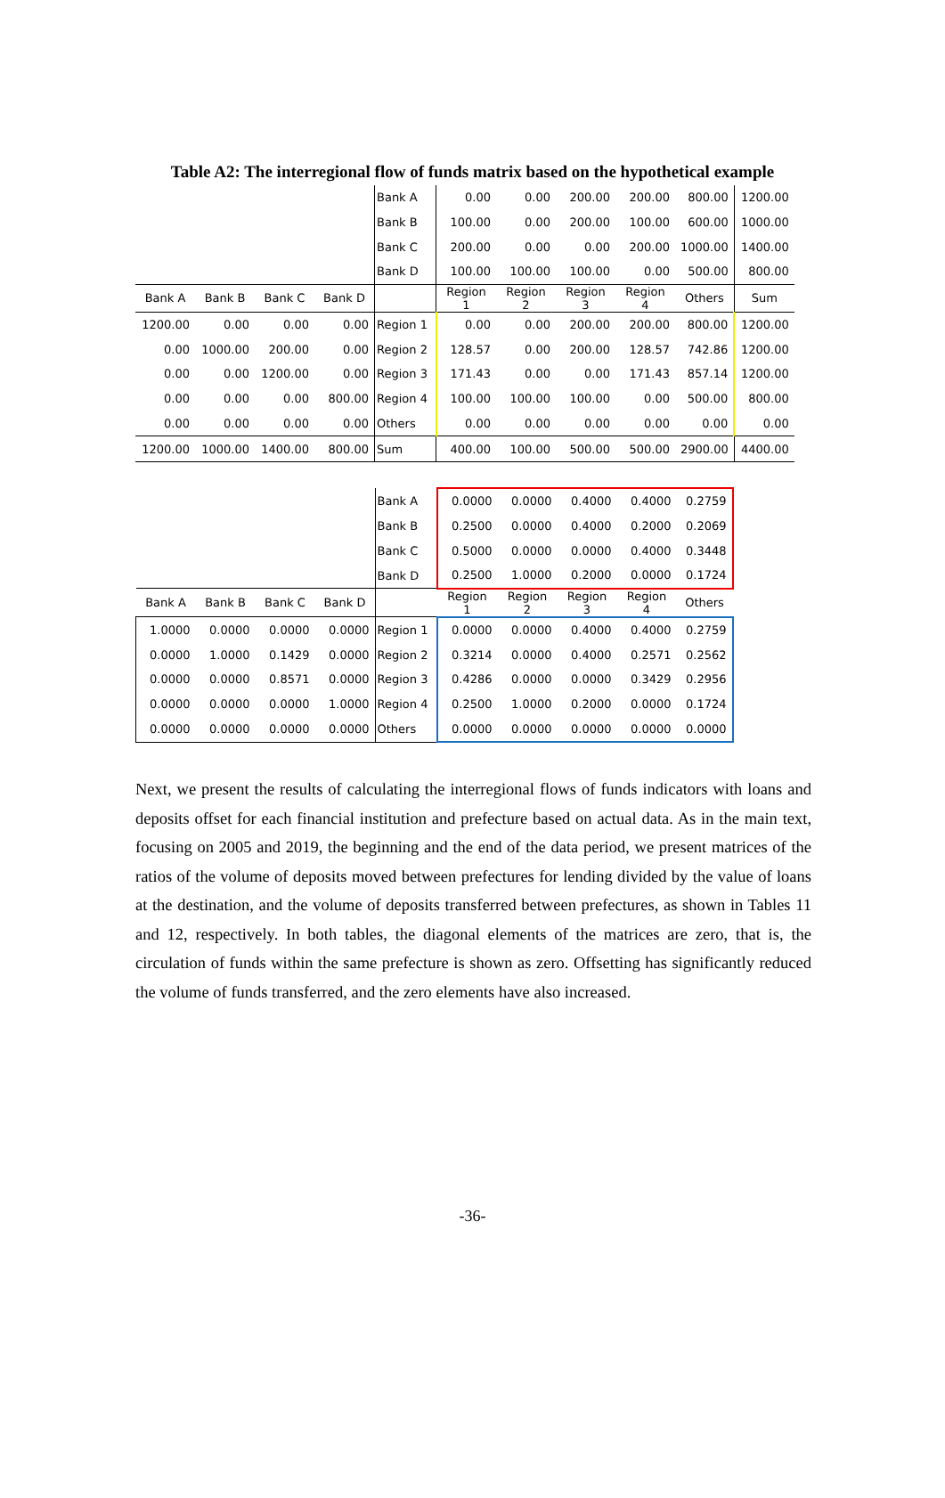Table A2: The interregional flow of funds matrix based on the hypothetical example
| | | | | Bank A | 0.00 | 0.00 | 200.00 | 200.00 | 800.00 | 1200.00 |
| | | | | Bank B | 100.00 | 0.00 | 200.00 | 100.00 | 600.00 | 1000.00 |
| | | | | Bank C | 200.00 | 0.00 | 0.00 | 200.00 | 1000.00 | 1400.00 |
| | | | | Bank D | 100.00 | 100.00 | 100.00 | 0.00 | 500.00 | 800.00 |
| Bank A | Bank B | Bank C | Bank D | | Region 1 | Region 2 | Region 3 | Region 4 | Others | Sum |
| 1200.00 | 0.00 | 0.00 | 0.00 | Region 1 | 0.00 | 0.00 | 200.00 | 200.00 | 800.00 | 1200.00 |
| 0.00 | 1000.00 | 200.00 | 0.00 | Region 2 | 128.57 | 0.00 | 200.00 | 128.57 | 742.86 | 1200.00 |
| 0.00 | 0.00 | 1200.00 | 0.00 | Region 3 | 171.43 | 0.00 | 0.00 | 171.43 | 857.14 | 1200.00 |
| 0.00 | 0.00 | 0.00 | 800.00 | Region 4 | 100.00 | 100.00 | 100.00 | 0.00 | 500.00 | 800.00 |
| 0.00 | 0.00 | 0.00 | 0.00 | Others | 0.00 | 0.00 | 0.00 | 0.00 | 0.00 | 0.00 |
| 1200.00 | 1000.00 | 1400.00 | 800.00 | Sum | 400.00 | 100.00 | 500.00 | 500.00 | 2900.00 | 4400.00 |
| | | | | Bank A | 0.0000 | 0.0000 | 0.4000 | 0.4000 | 0.2759 |
| | | | | Bank B | 0.2500 | 0.0000 | 0.4000 | 0.2000 | 0.2069 |
| | | | | Bank C | 0.5000 | 0.0000 | 0.0000 | 0.4000 | 0.3448 |
| | | | | Bank D | 0.2500 | 1.0000 | 0.2000 | 0.0000 | 0.1724 |
| Bank A | Bank B | Bank C | Bank D | | Region 1 | Region 2 | Region 3 | Region 4 | Others |
| 1.0000 | 0.0000 | 0.0000 | 0.0000 | Region 1 | 0.0000 | 0.0000 | 0.4000 | 0.4000 | 0.2759 |
| 0.0000 | 1.0000 | 0.1429 | 0.0000 | Region 2 | 0.3214 | 0.0000 | 0.4000 | 0.2571 | 0.2562 |
| 0.0000 | 0.0000 | 0.8571 | 0.0000 | Region 3 | 0.4286 | 0.0000 | 0.0000 | 0.3429 | 0.2956 |
| 0.0000 | 0.0000 | 0.0000 | 1.0000 | Region 4 | 0.2500 | 1.0000 | 0.2000 | 0.0000 | 0.1724 |
| 0.0000 | 0.0000 | 0.0000 | 0.0000 | Others | 0.0000 | 0.0000 | 0.0000 | 0.0000 | 0.0000 |
Next, we present the results of calculating the interregional flows of funds indicators with loans and deposits offset for each financial institution and prefecture based on actual data. As in the main text, focusing on 2005 and 2019, the beginning and the end of the data period, we present matrices of the ratios of the volume of deposits moved between prefectures for lending divided by the value of loans at the destination, and the volume of deposits transferred between prefectures, as shown in Tables 11 and 12, respectively. In both tables, the diagonal elements of the matrices are zero, that is, the circulation of funds within the same prefecture is shown as zero. Offsetting has significantly reduced the volume of funds transferred, and the zero elements have also increased.
-36-